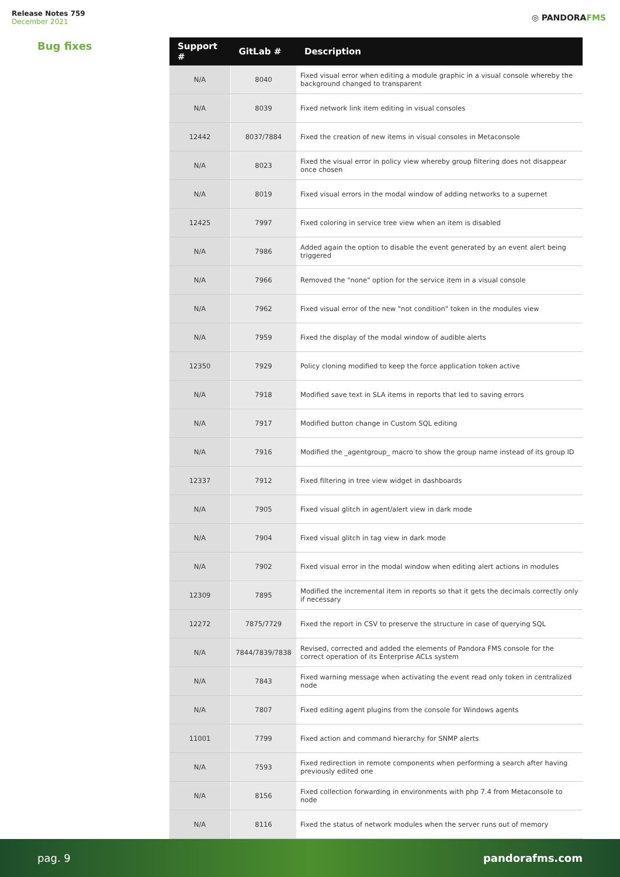Release Notes 759
December 2021
◎ PANDORAFMS
Bug fixes
| Support # | GitLab # | Description |
| --- | --- | --- |
| N/A | 8040 | Fixed visual error when editing a module graphic in a visual console whereby the background changed to transparent |
| N/A | 8039 | Fixed network link item editing in visual consoles |
| 12442 | 8037/7884 | Fixed the creation of new items in visual consoles in Metaconsole |
| N/A | 8023 | Fixed the visual error in policy view whereby group filtering does not disappear once chosen |
| N/A | 8019 | Fixed visual errors in the modal window of adding networks to a supernet |
| 12425 | 7997 | Fixed coloring in service tree view when an item is disabled |
| N/A | 7986 | Added again the option to disable the event generated by an event alert being triggered |
| N/A | 7966 | Removed the "none" option for the service item in a visual console |
| N/A | 7962 | Fixed visual error of the new "not condition" token in the modules view |
| N/A | 7959 | Fixed the display of the modal window of audible alerts |
| 12350 | 7929 | Policy cloning modified to keep the force application token active |
| N/A | 7918 | Modified save text in SLA items in reports that led to saving errors |
| N/A | 7917 | Modified button change in Custom SQL editing |
| N/A | 7916 | Modified the _agentgroup_ macro to show the group name instead of its group ID |
| 12337 | 7912 | Fixed filtering in tree view widget in dashboards |
| N/A | 7905 | Fixed visual glitch in agent/alert view in dark mode |
| N/A | 7904 | Fixed visual glitch in tag view in dark mode |
| N/A | 7902 | Fixed visual error in the modal window when editing alert actions in modules |
| 12309 | 7895 | Modified the incremental item in reports so that it gets the decimals correctly only if necessary |
| 12272 | 7875/7729 | Fixed the report in CSV to preserve the structure in case of querying SQL |
| N/A | 7844/7839/7838 | Revised, corrected and added the elements of Pandora FMS console for the correct operation of its Enterprise ACLs system |
| N/A | 7843 | Fixed warning message when activating the event read only token in centralized node |
| N/A | 7807 | Fixed editing agent plugins from the console for Windows agents |
| 11001 | 7799 | Fixed action and command hierarchy for SNMP alerts |
| N/A | 7593 | Fixed redirection in remote components when performing a search after having previously edited one |
| N/A | 8156 | Fixed collection forwarding in environments with php 7.4 from Metaconsole to node |
| N/A | 8116 | Fixed the status of network modules when the server runs out of memory |
pag. 9 pandorafms.com